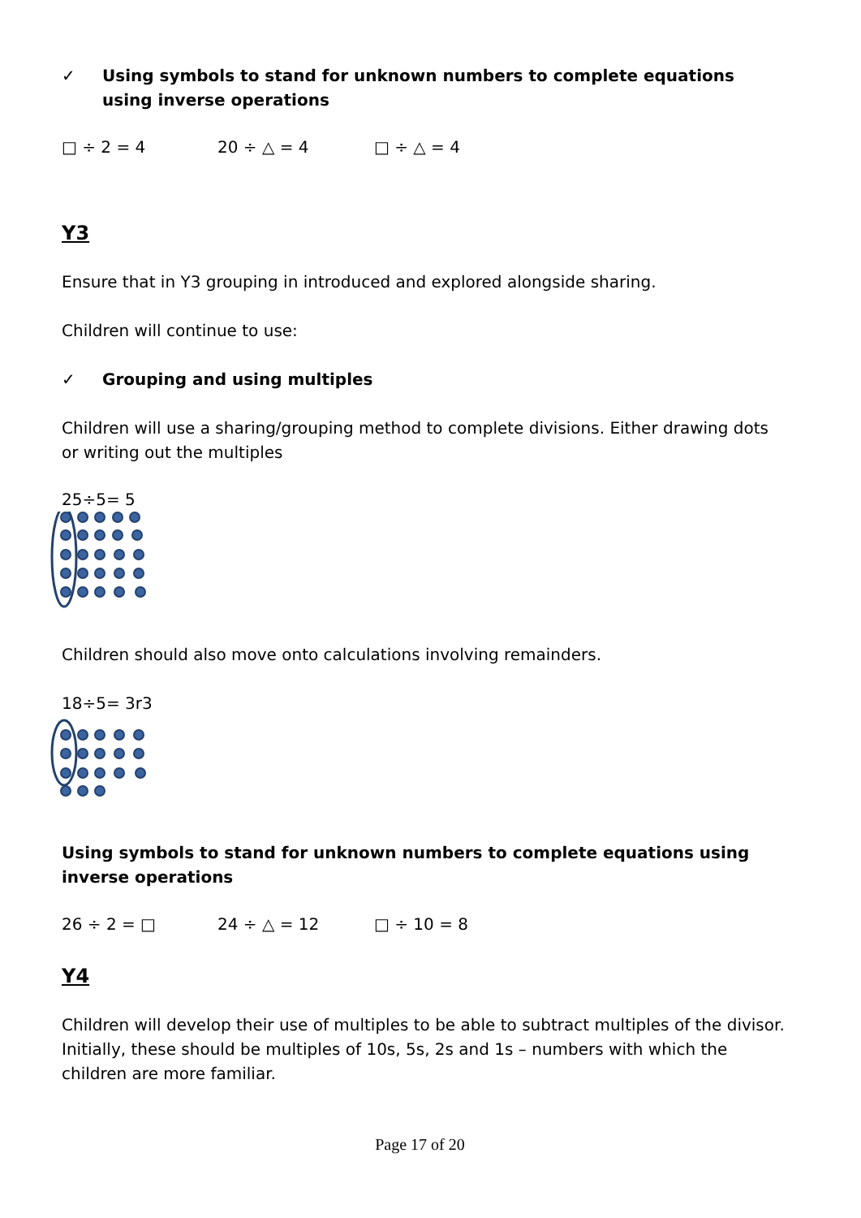✓ Using symbols to stand for unknown numbers to complete equations using inverse operations
□ ÷ 2 = 4 20 ÷ △ = 4 □ ÷ △ = 4
Y3
Ensure that in Y3 grouping in introduced and explored alongside sharing.
Children will continue to use:
✓ Grouping and using multiples
Children will use a sharing/grouping method to complete divisions. Either drawing dots or writing out the multiples
25÷5= 5
Children should also move onto calculations involving remainders.
18÷5= 3r3
Using symbols to stand for unknown numbers to complete equations using inverse operations
26 ÷ 2 = □ 24 ÷ △ = 12 □ ÷ 10 = 8
Y4
Children will develop their use of multiples to be able to subtract multiples of the divisor. Initially, these should be multiples of 10s, 5s, 2s and 1s – numbers with which the children are more familiar.
Page 17 of 20